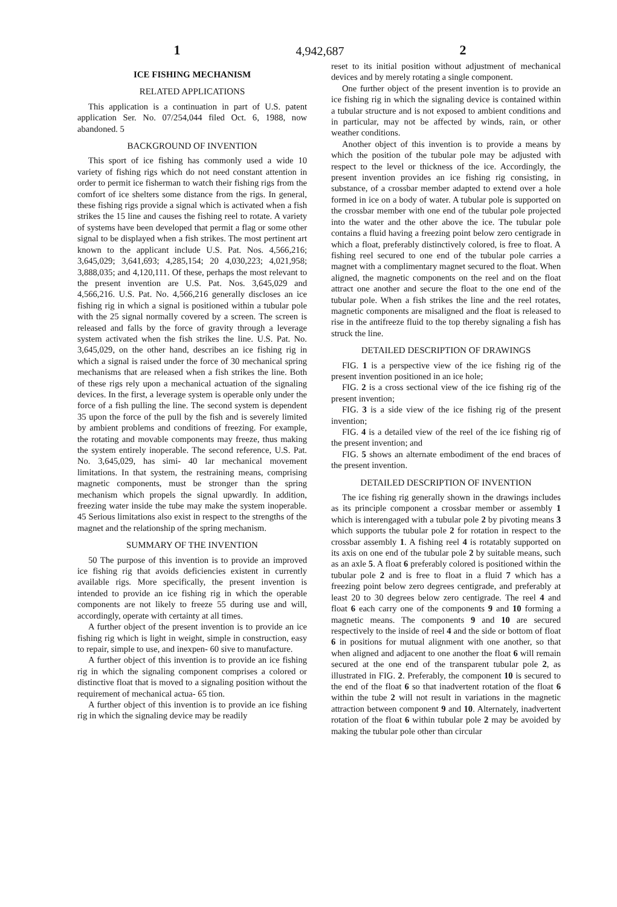1 4,942,687 2
ICE FISHING MECHANISM
RELATED APPLICATIONS
This application is a continuation in part of U.S. patent application Ser. No. 07/254,044 filed Oct. 6, 1988, now abandoned. 5
BACKGROUND OF INVENTION
This sport of ice fishing has commonly used a wide 10 variety of fishing rigs which do not need constant attention in order to permit ice fisherman to watch their fishing rigs from the comfort of ice shelters some distance from the rigs. In general, these fishing rigs provide a signal which is activated when a fish strikes the 15 line and causes the fishing reel to rotate. A variety of systems have been developed that permit a flag or some other signal to be displayed when a fish strikes. The most pertinent art known to the applicant include U.S. Pat. Nos. 4,566,216; 3,645,029; 3,641,693; 4,285,154; 20 4,030,223; 4,021,958; 3,888,035; and 4,120,111. Of these, perhaps the most relevant to the present invention are U.S. Pat. Nos. 3,645,029 and 4,566,216. U.S. Pat. No. 4,566,216 generally discloses an ice fishing rig in which a signal is positioned within a tubular pole with the 25 signal normally covered by a screen. The screen is released and falls by the force of gravity through a leverage system activated when the fish strikes the line. U.S. Pat. No. 3,645,029, on the other hand, describes an ice fishing rig in which a signal is raised under the force of 30 mechanical spring mechanisms that are released when a fish strikes the line. Both of these rigs rely upon a mechanical actuation of the signaling devices. In the first, a leverage system is operable only under the force of a fish pulling the line. The second system is dependent 35 upon the force of the pull by the fish and is severely limited by ambient problems and conditions of freezing. For example, the rotating and movable components may freeze, thus making the system entirely inoperable. The second reference, U.S. Pat. No. 3,645,029, has simi- 40 lar mechanical movement limitations. In that system, the restraining means, comprising magnetic components, must be stronger than the spring mechanism which propels the signal upwardly. In addition, freezing water inside the tube may make the system inoperable. 45 Serious limitations also exist in respect to the strengths of the magnet and the relationship of the spring mechanism.
SUMMARY OF THE INVENTION
50 The purpose of this invention is to provide an improved ice fishing rig that avoids deficiencies existent in currently available rigs. More specifically, the present invention is intended to provide an ice fishing rig in which the operable components are not likely to freeze 55 during use and will, accordingly, operate with certainty at all times.
A further object of the present invention is to provide an ice fishing rig which is light in weight, simple in construction, easy to repair, simple to use, and inexpen- 60 sive to manufacture.
A further object of this invention is to provide an ice fishing rig in which the signaling component comprises a colored or distinctive float that is moved to a signaling position without the requirement of mechanical actua- 65 tion.
A further object of this invention is to provide an ice fishing rig in which the signaling device may be readily
reset to its initial position without adjustment of mechanical devices and by merely rotating a single component.
One further object of the present invention is to provide an ice fishing rig in which the signaling device is contained within a tubular structure and is not exposed to ambient conditions and in particular, may not be affected by winds, rain, or other weather conditions.
Another object of this invention is to provide a means by which the position of the tubular pole may be adjusted with respect to the level or thickness of the ice. Accordingly, the present invention provides an ice fishing rig consisting, in substance, of a crossbar member adapted to extend over a hole formed in ice on a body of water. A tubular pole is supported on the crossbar member with one end of the tubular pole projected into the water and the other above the ice. The tubular pole contains a fluid having a freezing point below zero centigrade in which a float, preferably distinctively colored, is free to float. A fishing reel secured to one end of the tubular pole carries a magnet with a complimentary magnet secured to the float. When aligned, the magnetic components on the reel and on the float attract one another and secure the float to the one end of the tubular pole. When a fish strikes the line and the reel rotates, magnetic components are misaligned and the float is released to rise in the antifreeze fluid to the top thereby signaling a fish has struck the line.
DETAILED DESCRIPTION OF DRAWINGS
FIG. 1 is a perspective view of the ice fishing rig of the present invention positioned in an ice hole;
FIG. 2 is a cross sectional view of the ice fishing rig of the present invention;
FIG. 3 is a side view of the ice fishing rig of the present invention;
FIG. 4 is a detailed view of the reel of the ice fishing rig of the present invention; and
FIG. 5 shows an alternate embodiment of the end braces of the present invention.
DETAILED DESCRIPTION OF INVENTION
The ice fishing rig generally shown in the drawings includes as its principle component a crossbar member or assembly 1 which is interengaged with a tubular pole 2 by pivoting means 3 which supports the tubular pole 2 for rotation in respect to the crossbar assembly 1. A fishing reel 4 is rotatably supported on its axis on one end of the tubular pole 2 by suitable means, such as an axle 5. A float 6 preferably colored is positioned within the tubular pole 2 and is free to float in a fluid 7 which has a freezing point below zero degrees centigrade, and preferably at least 20 to 30 degrees below zero centigrade. The reel 4 and float 6 each carry one of the components 9 and 10 forming a magnetic means. The components 9 and 10 are secured respectively to the inside of reel 4 and the side or bottom of float 6 in positions for mutual alignment with one another, so that when aligned and adjacent to one another the float 6 will remain secured at the one end of the transparent tubular pole 2, as illustrated in FIG. 2. Preferably, the component 10 is secured to the end of the float 6 so that inadvertent rotation of the float 6 within the tube 2 will not result in variations in the magnetic attraction between component 9 and 10. Alternately, inadvertent rotation of the float 6 within tubular pole 2 may be avoided by making the tubular pole other than circular